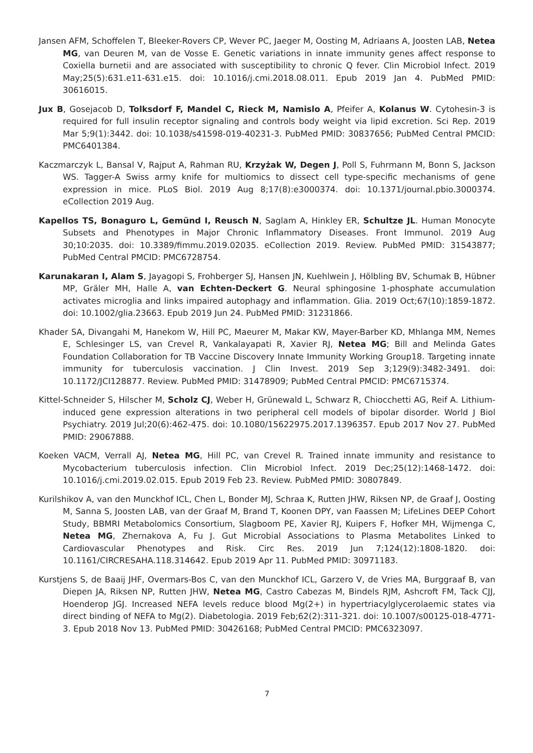Jansen AFM, Schoffelen T, Bleeker-Rovers CP, Wever PC, Jaeger M, Oosting M, Adriaans A, Joosten LAB, Netea MG, van Deuren M, van de Vosse E. Genetic variations in innate immunity genes affect response to Coxiella burnetii and are associated with susceptibility to chronic Q fever. Clin Microbiol Infect. 2019 May;25(5):631.e11-631.e15. doi: 10.1016/j.cmi.2018.08.011. Epub 2019 Jan 4. PubMed PMID: 30616015.
Jux B, Gosejacob D, Tolksdorf F, Mandel C, Rieck M, Namislo A, Pfeifer A, Kolanus W. Cytohesin-3 is required for full insulin receptor signaling and controls body weight via lipid excretion. Sci Rep. 2019 Mar 5;9(1):3442. doi: 10.1038/s41598-019-40231-3. PubMed PMID: 30837656; PubMed Central PMCID: PMC6401384.
Kaczmarczyk L, Bansal V, Rajput A, Rahman RU, Krzyżak W, Degen J, Poll S, Fuhrmann M, Bonn S, Jackson WS. Tagger-A Swiss army knife for multiomics to dissect cell type-specific mechanisms of gene expression in mice. PLoS Biol. 2019 Aug 8;17(8):e3000374. doi: 10.1371/journal.pbio.3000374. eCollection 2019 Aug.
Kapellos TS, Bonaguro L, Gemünd I, Reusch N, Saglam A, Hinkley ER, Schultze JL. Human Monocyte Subsets and Phenotypes in Major Chronic Inflammatory Diseases. Front Immunol. 2019 Aug 30;10:2035. doi: 10.3389/fimmu.2019.02035. eCollection 2019. Review. PubMed PMID: 31543877; PubMed Central PMCID: PMC6728754.
Karunakaran I, Alam S, Jayagopi S, Frohberger SJ, Hansen JN, Kuehlwein J, Hölbling BV, Schumak B, Hübner MP, Gräler MH, Halle A, van Echten-Deckert G. Neural sphingosine 1-phosphate accumulation activates microglia and links impaired autophagy and inflammation. Glia. 2019 Oct;67(10):1859-1872. doi: 10.1002/glia.23663. Epub 2019 Jun 24. PubMed PMID: 31231866.
Khader SA, Divangahi M, Hanekom W, Hill PC, Maeurer M, Makar KW, Mayer-Barber KD, Mhlanga MM, Nemes E, Schlesinger LS, van Crevel R, Vankalayapati R, Xavier RJ, Netea MG; Bill and Melinda Gates Foundation Collaboration for TB Vaccine Discovery Innate Immunity Working Group18. Targeting innate immunity for tuberculosis vaccination. J Clin Invest. 2019 Sep 3;129(9):3482-3491. doi: 10.1172/JCI128877. Review. PubMed PMID: 31478909; PubMed Central PMCID: PMC6715374.
Kittel-Schneider S, Hilscher M, Scholz CJ, Weber H, Grünewald L, Schwarz R, Chiocchetti AG, Reif A. Lithium-induced gene expression alterations in two peripheral cell models of bipolar disorder. World J Biol Psychiatry. 2019 Jul;20(6):462-475. doi: 10.1080/15622975.2017.1396357. Epub 2017 Nov 27. PubMed PMID: 29067888.
Koeken VACM, Verrall AJ, Netea MG, Hill PC, van Crevel R. Trained innate immunity and resistance to Mycobacterium tuberculosis infection. Clin Microbiol Infect. 2019 Dec;25(12):1468-1472. doi: 10.1016/j.cmi.2019.02.015. Epub 2019 Feb 23. Review. PubMed PMID: 30807849.
Kurilshikov A, van den Munckhof ICL, Chen L, Bonder MJ, Schraa K, Rutten JHW, Riksen NP, de Graaf J, Oosting M, Sanna S, Joosten LAB, van der Graaf M, Brand T, Koonen DPY, van Faassen M; LifeLines DEEP Cohort Study, BBMRI Metabolomics Consortium, Slagboom PE, Xavier RJ, Kuipers F, Hofker MH, Wijmenga C, Netea MG, Zhernakova A, Fu J. Gut Microbial Associations to Plasma Metabolites Linked to Cardiovascular Phenotypes and Risk. Circ Res. 2019 Jun 7;124(12):1808-1820. doi: 10.1161/CIRCRESAHA.118.314642. Epub 2019 Apr 11. PubMed PMID: 30971183.
Kurstjens S, de Baaij JHF, Overmars-Bos C, van den Munckhof ICL, Garzero V, de Vries MA, Burggraaf B, van Diepen JA, Riksen NP, Rutten JHW, Netea MG, Castro Cabezas M, Bindels RJM, Ashcroft FM, Tack CJJ, Hoenderop JGJ. Increased NEFA levels reduce blood Mg(2+) in hypertriacylglycerolaemic states via direct binding of NEFA to Mg(2). Diabetologia. 2019 Feb;62(2):311-321. doi: 10.1007/s00125-018-4771-3. Epub 2018 Nov 13. PubMed PMID: 30426168; PubMed Central PMCID: PMC6323097.
7